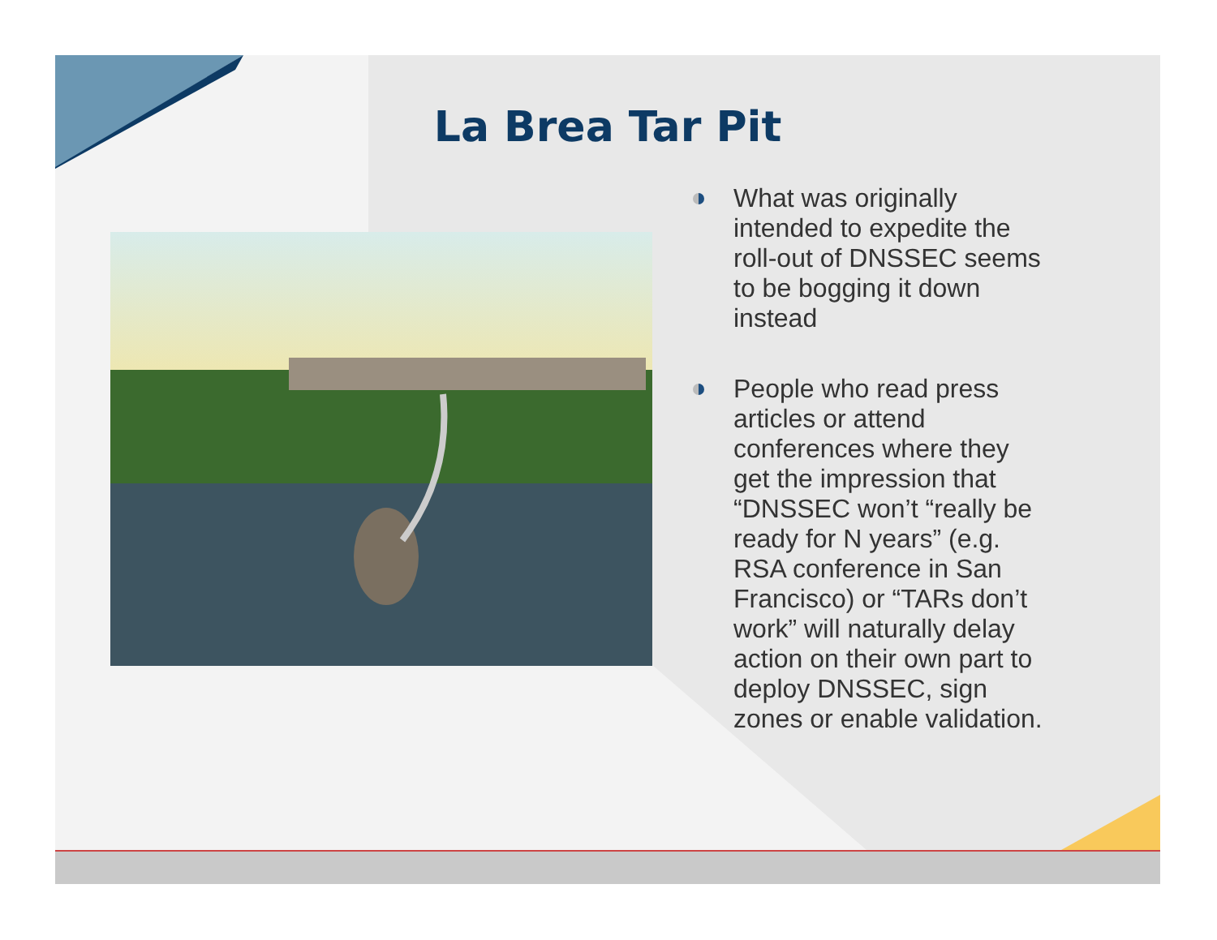La Brea Tar Pit
What was originally intended to expedite the roll-out of DNSSEC seems to be bogging it down instead
People who read press articles or attend conferences where they get the impression that “DNSSEC won’t “really be ready for N years” (e.g. RSA conference in San Francisco) or “TARs don’t work” will naturally delay action on their own part to deploy DNSSEC, sign zones or enable validation.